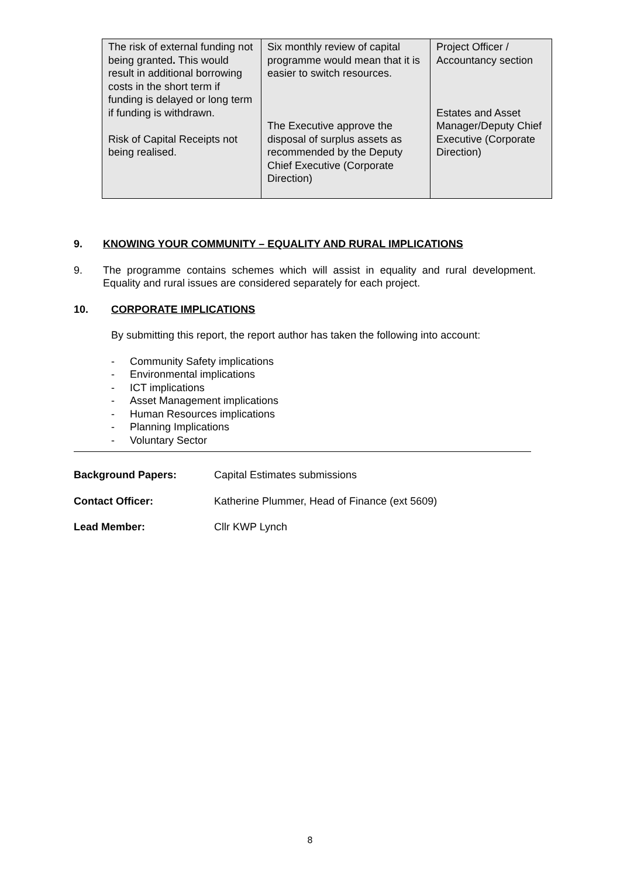| The risk of external funding not being granted . This would result in additional borrowing costs in the short term if funding is delayed or long term if funding is withdrawn. Risk of Capital Receipts not being realised. | Six monthly review of capital programme would mean that it is easier to switch resources. The Executive approve the disposal of surplus assets as recommended by the Deputy Chief Executive (Corporate Direction) | Project Officer / Accountancy section Estates and Asset Manager/Deputy Chief Executive (Corporate Direction) |
9. KNOWING YOUR COMMUNITY – EQUALITY AND RURAL IMPLICATIONS
9. The programme contains schemes which will assist in equality and rural development. Equality and rural issues are considered separately for each project.
10. CORPORATE IMPLICATIONS
By submitting this report, the report author has taken the following into account:
- Community Safety implications
- Environmental implications
- ICT implications
- Asset Management implications
- Human Resources implications
- Planning Implications
- Voluntary Sector
Background Papers: Capital Estimates submissions
Contact Officer: Katherine Plummer, Head of Finance (ext 5609)
Lead Member: Cllr KWP Lynch
8